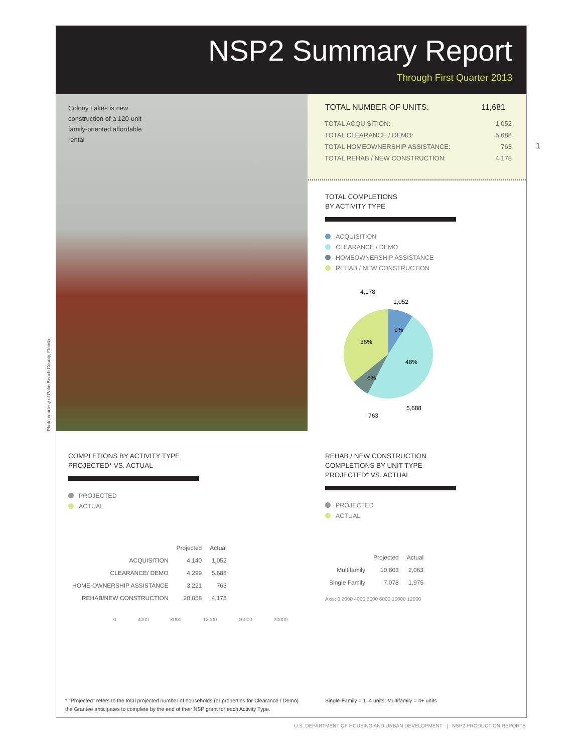NSP2 Summary Report
Through First Quarter 2013
Colony Lakes is new construction of a 120-unit family-oriented affordable rental
Photo courtesy of Palm Beach County, Florida
| TOTAL NUMBER OF UNITS: | 11,681 |
| --- | --- |
| TOTAL ACQUISITION: | 1,052 |
| TOTAL CLEARANCE / DEMO: | 5,688 |
| TOTAL HOMEOWNERSHIP ASSISTANCE: | 763 |
| TOTAL REHAB / NEW CONSTRUCTION: | 4,178 |
1
TOTAL COMPLETIONS
BY ACTIVITY TYPE
ACQUISITION
CLEARANCE / DEMO
HOMEOWNERSHIP ASSISTANCE
REHAB / NEW CONSTRUCTION
4,178
1,052
9%
36%
48%
6%
5,688
763
COMPLETIONS BY ACTIVITY TYPE
PROJECTED* VS. ACTUAL
PROJECTED
ACTUAL
| | Projected | Actual |
| --- | --- | --- |
| ACQUISITION | 4,140 | 1,052 |
| CLEARANCE/ DEMO | 4,299 | 5,688 |
| HOME-OWNERSHIP ASSISTANCE | 3,221 | 763 |
| REHAB/NEW CONSTRUCTION | 20,058 | 4,178 |
0 4000 8000 12000 16000 20000
REHAB / NEW CONSTRUCTION
COMPLETIONS BY UNIT TYPE
PROJECTED* VS. ACTUAL
PROJECTED
ACTUAL
| | Projected | Actual |
| --- | --- | --- |
| Multifamily | 10,803 | 2,063 |
| Single Family | 7,078 | 1,975 |
Axis: 0 2000 4000 6000 8000 10000 12000
* "Projected" refers to the total projected number of households (or properties for Clearance / Demo)
the Grantee anticipates to complete by the end of their NSP grant for each Activity Type.
Single-Family = 1–4 units; Multifamily = 4+ units
U.S. DEPARTMENT OF HOUSING AND URBAN DEVELOPMENT | NSP2 PRODUCTION REPORTS